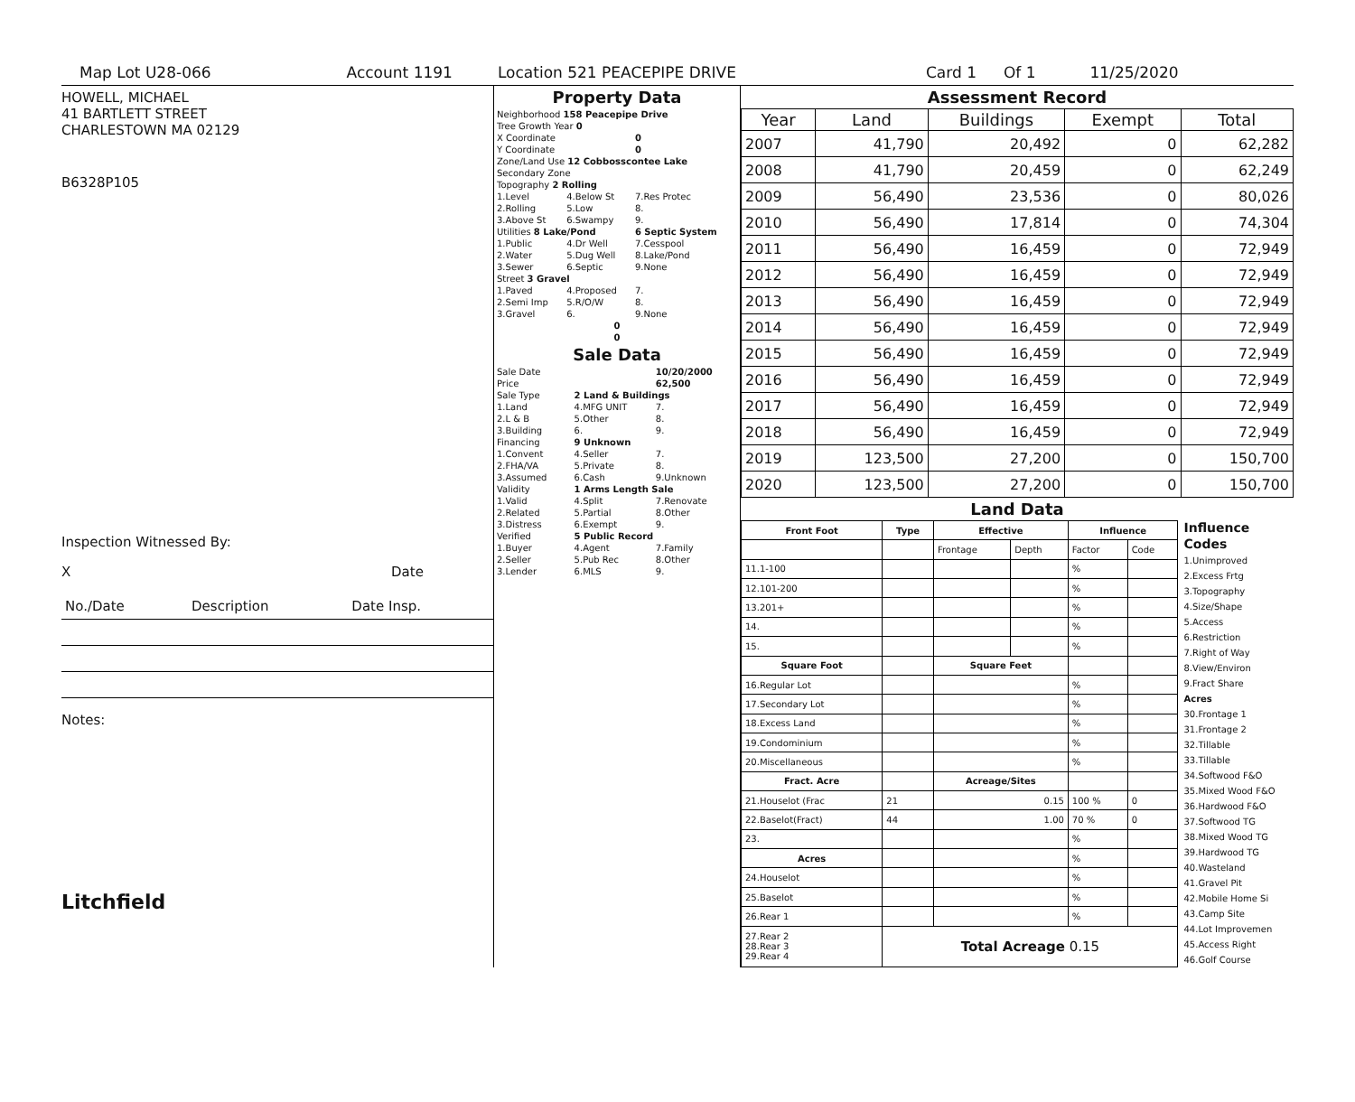Map Lot U28-066 Account 1191 Location 521 PEACEPIPE DRIVE Card 1 Of 1 11/25/2020
HOWELL, MICHAEL
41 BARTLETT STREET
CHARLESTOWN MA 02129
B6328P105
Inspection Witnessed By:
X Date
| No./Date | Description | Date Insp. |
Notes:
Litchfield
Property Data
| Neighborhood 158 Peacepipe Drive | | |
| Tree Growth Year 0 | | |
| X Coordinate | | 0 |
| Y Coordinate | | 0 |
| Zone/Land Use 12 Cobbosscontee Lake | | |
| Secondary Zone | | |
| Topography 2 Rolling | | |
| 1.Level | 4.Below St | 7.Res Protec |
| 2.Rolling | 5.Low | 8. |
| 3.Above St | 6.Swampy | 9. |
| Utilities 8 Lake/Pond | | 6 Septic System |
| 1.Public | 4.Dr Well | 7.Cesspool |
| 2.Water | 5.Dug Well | 8.Lake/Pond |
| 3.Sewer | 6.Septic | 9.None |
| Street 3 Gravel | | |
| 1.Paved | 4.Proposed | 7. |
| 2.Semi Imp | 5.R/O/W | 8. |
| 3.Gravel | 6. | 9.None |
| 0 | | |
| 0 | | |
Sale Data
| Sale Date | | 10/20/2000 |
| Price | | 62,500 |
| Sale Type | 2 Land & Buildings | |
| 1.Land | 4.MFG UNIT | 7. |
| 2.L & B | 5.Other | 8. |
| 3.Building | 6. | 9. |
| Financing | 9 Unknown | |
| 1.Convent | 4.Seller | 7. |
| 2.FHA/VA | 5.Private | 8. |
| 3.Assumed | 6.Cash | 9.Unknown |
| Validity | 1 Arms Length Sale | |
| 1.Valid | 4.Split | 7.Renovate |
| 2.Related | 5.Partial | 8.Other |
| 3.Distress | 6.Exempt | 9. |
| Verified | 5 Public Record | |
| 1.Buyer | 4.Agent | 7.Family |
| 2.Seller | 5.Pub Rec | 8.Other |
| 3.Lender | 6.MLS | 9. |
Assessment Record
| Year | Land | Buildings | Exempt | Total |
| --- | --- | --- | --- | --- |
| 2007 | 41,790 | 20,492 | 0 | 62,282 |
| 2008 | 41,790 | 20,459 | 0 | 62,249 |
| 2009 | 56,490 | 23,536 | 0 | 80,026 |
| 2010 | 56,490 | 17,814 | 0 | 74,304 |
| 2011 | 56,490 | 16,459 | 0 | 72,949 |
| 2012 | 56,490 | 16,459 | 0 | 72,949 |
| 2013 | 56,490 | 16,459 | 0 | 72,949 |
| 2014 | 56,490 | 16,459 | 0 | 72,949 |
| 2015 | 56,490 | 16,459 | 0 | 72,949 |
| 2016 | 56,490 | 16,459 | 0 | 72,949 |
| 2017 | 56,490 | 16,459 | 0 | 72,949 |
| 2018 | 56,490 | 16,459 | 0 | 72,949 |
| 2019 | 123,500 | 27,200 | 0 | 150,700 |
| 2020 | 123,500 | 27,200 | 0 | 150,700 |
Land Data
| Front Foot | Type | Effective | | Influence | |
| --- | --- | --- | --- | --- | --- |
| | | Frontage | Depth | Factor | Code |
| 11.1-100 | | | | % | |
| 12.101-200 | | | | % | |
| 13.201+ | | | | % | |
| 14. | | | | % | |
| 15. | | | | % | |
| Square Foot | | Square Feet | | | |
| 16.Regular Lot | | | | % | |
| 17.Secondary Lot | | | | % | |
| 18.Excess Land | | | | % | |
| 19.Condominium | | | | % | |
| 20.Miscellaneous | | | | % | |
| Fract. Acre | | Acreage/Sites | | | |
| 21.Houselot (Frac | 21 | 0.15 | | 100 % | 0 |
| 22.Baselot(Fract) | 44 | 1.00 | | 70 % | 0 |
| 23. | | | | % | |
| Acres | | | | % | |
| 24.Houselot | | | | % | |
| 25.Baselot | | | | % | |
| 26.Rear 1 | | | | % | |
| 27.Rear 2 28.Rear 3 29.Rear 4 | Total Acreage 0.15 | | | | |
Influence Codes
1.Unimproved
2.Excess Frtg
3.Topography
4.Size/Shape
5.Access
6.Restriction
7.Right of Way
8.View/Environ
9.Fract Share
Acres
30.Frontage 1
31.Frontage 2
32.Tillable
33.Tillable
34.Softwood F&O
35.Mixed Wood F&O
36.Hardwood F&O
37.Softwood TG
38.Mixed Wood TG
39.Hardwood TG
40.Wasteland
41.Gravel Pit
42.Mobile Home Si
43.Camp Site
44.Lot Improvemen
45.Access Right
46.Golf Course